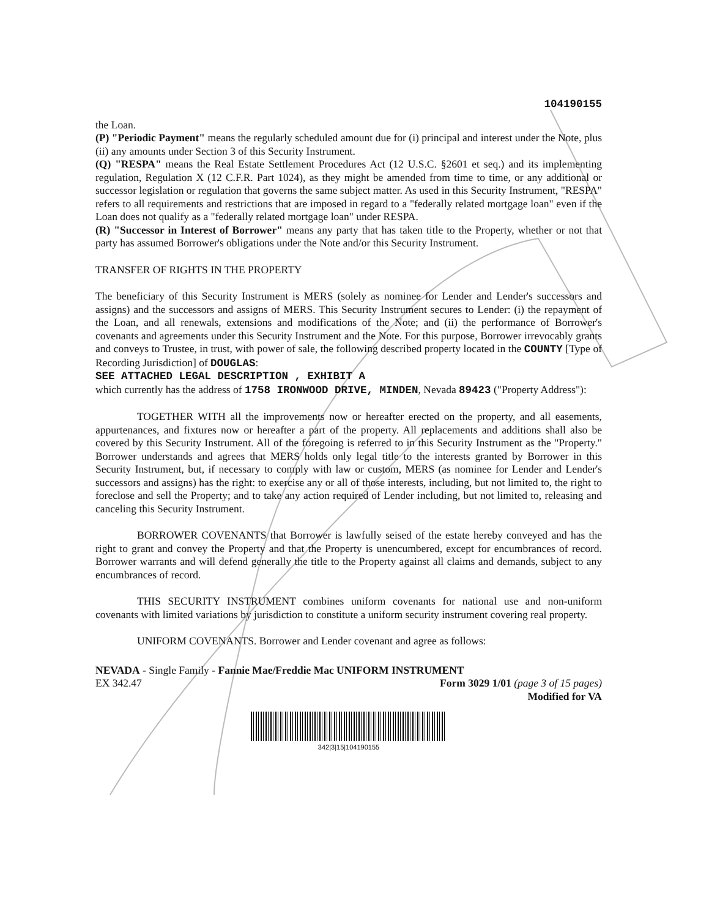104190155
the Loan.
(P) "Periodic Payment" means the regularly scheduled amount due for (i) principal and interest under the Note, plus (ii) any amounts under Section 3 of this Security Instrument.
(Q) "RESPA" means the Real Estate Settlement Procedures Act (12 U.S.C. §2601 et seq.) and its implementing regulation, Regulation X (12 C.F.R. Part 1024), as they might be amended from time to time, or any additional or successor legislation or regulation that governs the same subject matter. As used in this Security Instrument, "RESPA" refers to all requirements and restrictions that are imposed in regard to a "federally related mortgage loan" even if the Loan does not qualify as a "federally related mortgage loan" under RESPA.
(R) "Successor in Interest of Borrower" means any party that has taken title to the Property, whether or not that party has assumed Borrower's obligations under the Note and/or this Security Instrument.
TRANSFER OF RIGHTS IN THE PROPERTY
The beneficiary of this Security Instrument is MERS (solely as nominee for Lender and Lender's successors and assigns) and the successors and assigns of MERS. This Security Instrument secures to Lender: (i) the repayment of the Loan, and all renewals, extensions and modifications of the Note; and (ii) the performance of Borrower's covenants and agreements under this Security Instrument and the Note. For this purpose, Borrower irrevocably grants and conveys to Trustee, in trust, with power of sale, the following described property located in the COUNTY [Type of Recording Jurisdiction] of DOUGLAS:
SEE ATTACHED LEGAL DESCRIPTION , EXHIBIT A
which currently has the address of 1758 IRONWOOD DRIVE, MINDEN, Nevada 89423 ("Property Address"):
TOGETHER WITH all the improvements now or hereafter erected on the property, and all easements, appurtenances, and fixtures now or hereafter a part of the property. All replacements and additions shall also be covered by this Security Instrument. All of the foregoing is referred to in this Security Instrument as the "Property." Borrower understands and agrees that MERS holds only legal title to the interests granted by Borrower in this Security Instrument, but, if necessary to comply with law or custom, MERS (as nominee for Lender and Lender's successors and assigns) has the right: to exercise any or all of those interests, including, but not limited to, the right to foreclose and sell the Property; and to take any action required of Lender including, but not limited to, releasing and canceling this Security Instrument.
BORROWER COVENANTS that Borrower is lawfully seised of the estate hereby conveyed and has the right to grant and convey the Property and that the Property is unencumbered, except for encumbrances of record. Borrower warrants and will defend generally the title to the Property against all claims and demands, subject to any encumbrances of record.
THIS SECURITY INSTRUMENT combines uniform covenants for national use and non-uniform covenants with limited variations by jurisdiction to constitute a uniform security instrument covering real property.
UNIFORM COVENANTS. Borrower and Lender covenant and agree as follows:
NEVADA - Single Family - Fannie Mae/Freddie Mac UNIFORM INSTRUMENT
EX 342.47 Form 3029 1/01 (page 3 of 15 pages)
Modified for VA
342|3|15|104190155